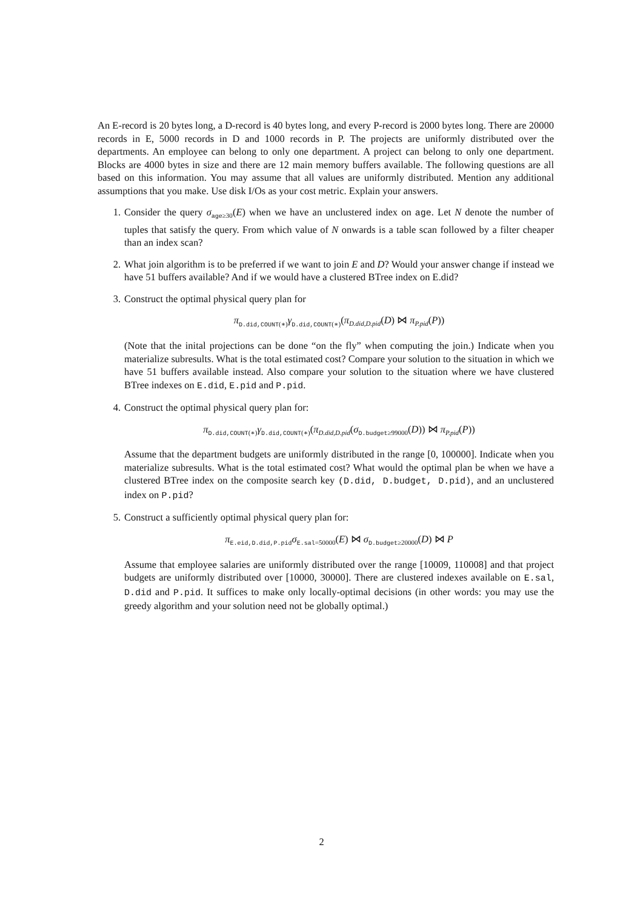An E-record is 20 bytes long, a D-record is 40 bytes long, and every P-record is 2000 bytes long. There are 20000 records in E, 5000 records in D and 1000 records in P. The projects are uniformly distributed over the departments. An employee can belong to only one department. A project can belong to only one department. Blocks are 4000 bytes in size and there are 12 main memory buffers available. The following questions are all based on this information. You may assume that all values are uniformly distributed. Mention any additional assumptions that you make. Use disk I/Os as your cost metric. Explain your answers.
1. Consider the query σ<sub>age≥30</sub>(E) when we have an unclustered index on age. Let N denote the number of tuples that satisfy the query. From which value of N onwards is a table scan followed by a filter cheaper than an index scan?
2. What join algorithm is to be preferred if we want to join E and D? Would your answer change if instead we have 51 buffers available? And if we would have a clustered BTree index on E.did?
3. Construct the optimal physical query plan for
π<sub>D.did,COUNT(∗)</sub>γ<sub>D.did,COUNT(∗)</sub>(π<sub>D.did,D.pid</sub>(D) ⋈ π<sub>P.pid</sub>(P))
(Note that the inital projections can be done “on the fly” when computing the join.) Indicate when you materialize subresults. What is the total estimated cost? Compare your solution to the situation in which we have 51 buffers available instead. Also compare your solution to the situation where we have clustered BTree indexes on E.did, E.pid and P.pid.
4. Construct the optimal physical query plan for:
π<sub>D.did,COUNT(∗)</sub>γ<sub>D.did,COUNT(∗)</sub>(π<sub>D.did,D.pid</sub>(σ<sub>D.budget≥99000</sub>(D)) ⋈ π<sub>P.pid</sub>(P))
Assume that the department budgets are uniformly distributed in the range [0, 100000]. Indicate when you materialize subresults. What is the total estimated cost? What would the optimal plan be when we have a clustered BTree index on the composite search key (D.did, D.budget, D.pid), and an unclustered index on P.pid?
5. Construct a sufficiently optimal physical query plan for:
π<sub>E.eid,D.did,P.pid</sub>σ<sub>E.sal=50000</sub>(E) ⋈ σ<sub>D.budget≥20000</sub>(D) ⋈ P
Assume that employee salaries are uniformly distributed over the range [10009, 110008] and that project budgets are uniformly distributed over [10000, 30000]. There are clustered indexes available on E.sal, D.did and P.pid. It suffices to make only locally-optimal decisions (in other words: you may use the greedy algorithm and your solution need not be globally optimal.)
2